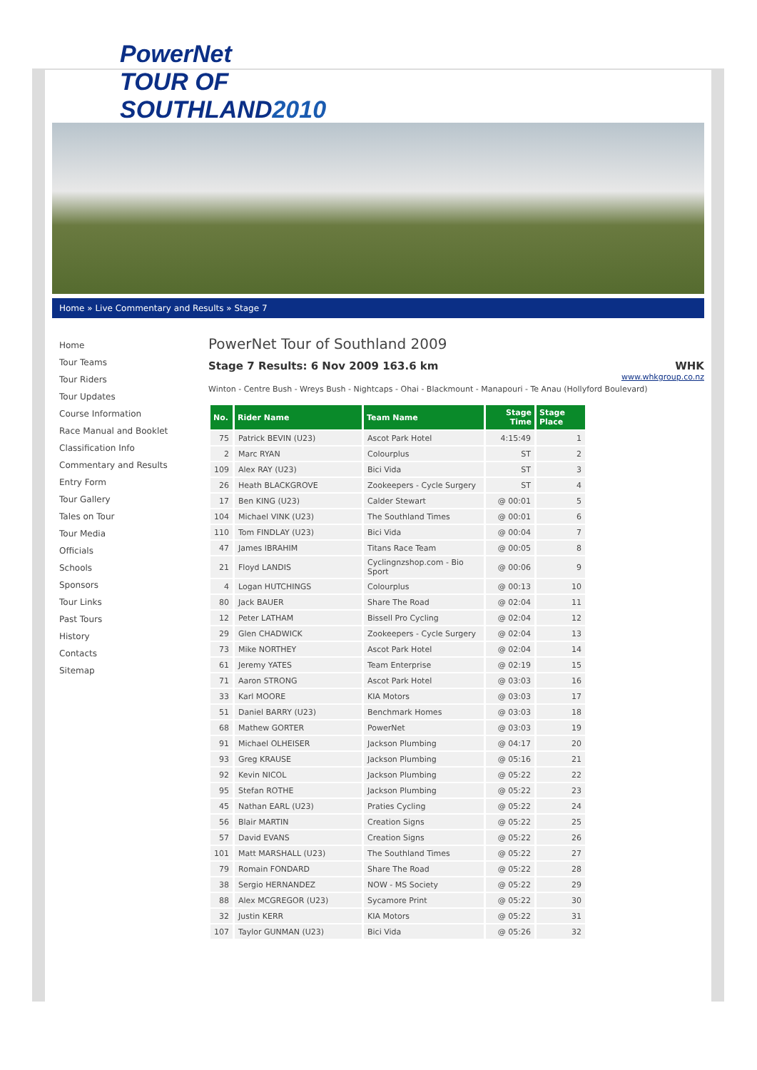PowerNet
TOUR OF
SOUTHLAND2010
Home » Live Commentary and Results » Stage 7
Home
Tour Teams
Tour Riders
Tour Updates
Course Information
Race Manual and Booklet
Classification Info
Commentary and Results
Entry Form
Tour Gallery
Tales on Tour
Tour Media
Officials
Schools
Sponsors
Tour Links
Past Tours
History
Contacts
Sitemap
PowerNet Tour of Southland 2009
Stage 7 Results: 6 Nov 2009 163.6 km WHK
www.whkgroup.co.nz
Winton - Centre Bush - Wreys Bush - Nightcaps - Ohai - Blackmount - Manapouri - Te Anau (Hollyford Boulevard)
| No. | Rider Name | Team Name | Stage Time | Stage Place |
| --- | --- | --- | --- | --- |
| 75 | Patrick BEVIN (U23) | Ascot Park Hotel | 4:15:49 | 1 |
| 2 | Marc RYAN | Colourplus | ST | 2 |
| 109 | Alex RAY (U23) | Bici Vida | ST | 3 |
| 26 | Heath BLACKGROVE | Zookeepers - Cycle Surgery | ST | 4 |
| 17 | Ben KING (U23) | Calder Stewart | @ 00:01 | 5 |
| 104 | Michael VINK (U23) | The Southland Times | @ 00:01 | 6 |
| 110 | Tom FINDLAY (U23) | Bici Vida | @ 00:04 | 7 |
| 47 | James IBRAHIM | Titans Race Team | @ 00:05 | 8 |
| 21 | Floyd LANDIS | Cyclingnzshop.com - Bio Sport | @ 00:06 | 9 |
| 4 | Logan HUTCHINGS | Colourplus | @ 00:13 | 10 |
| 80 | Jack BAUER | Share The Road | @ 02:04 | 11 |
| 12 | Peter LATHAM | Bissell Pro Cycling | @ 02:04 | 12 |
| 29 | Glen CHADWICK | Zookeepers - Cycle Surgery | @ 02:04 | 13 |
| 73 | Mike NORTHEY | Ascot Park Hotel | @ 02:04 | 14 |
| 61 | Jeremy YATES | Team Enterprise | @ 02:19 | 15 |
| 71 | Aaron STRONG | Ascot Park Hotel | @ 03:03 | 16 |
| 33 | Karl MOORE | KIA Motors | @ 03:03 | 17 |
| 51 | Daniel BARRY (U23) | Benchmark Homes | @ 03:03 | 18 |
| 68 | Mathew GORTER | PowerNet | @ 03:03 | 19 |
| 91 | Michael OLHEISER | Jackson Plumbing | @ 04:17 | 20 |
| 93 | Greg KRAUSE | Jackson Plumbing | @ 05:16 | 21 |
| 92 | Kevin NICOL | Jackson Plumbing | @ 05:22 | 22 |
| 95 | Stefan ROTHE | Jackson Plumbing | @ 05:22 | 23 |
| 45 | Nathan EARL (U23) | Praties Cycling | @ 05:22 | 24 |
| 56 | Blair MARTIN | Creation Signs | @ 05:22 | 25 |
| 57 | David EVANS | Creation Signs | @ 05:22 | 26 |
| 101 | Matt MARSHALL (U23) | The Southland Times | @ 05:22 | 27 |
| 79 | Romain FONDARD | Share The Road | @ 05:22 | 28 |
| 38 | Sergio HERNANDEZ | NOW - MS Society | @ 05:22 | 29 |
| 88 | Alex MCGREGOR (U23) | Sycamore Print | @ 05:22 | 30 |
| 32 | Justin KERR | KIA Motors | @ 05:22 | 31 |
| 107 | Taylor GUNMAN (U23) | Bici Vida | @ 05:26 | 32 |